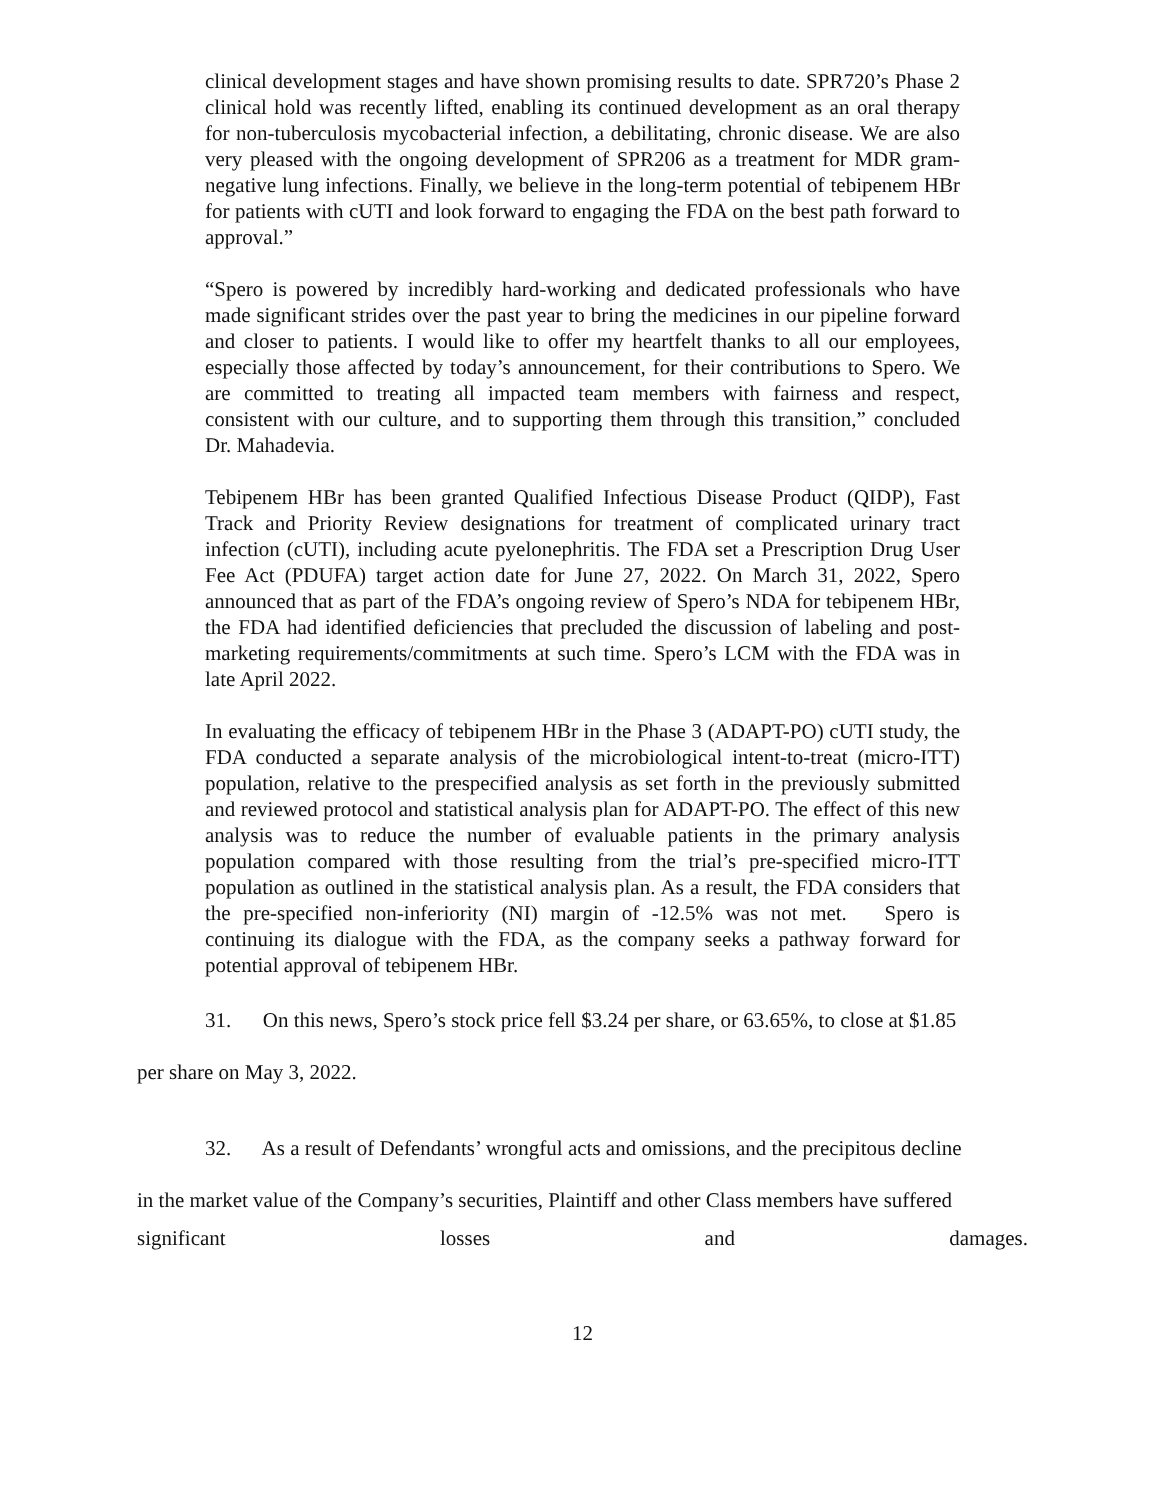clinical development stages and have shown promising results to date. SPR720’s Phase 2 clinical hold was recently lifted, enabling its continued development as an oral therapy for non-tuberculosis mycobacterial infection, a debilitating, chronic disease. We are also very pleased with the ongoing development of SPR206 as a treatment for MDR gram-negative lung infections. Finally, we believe in the long-term potential of tebipenem HBr for patients with cUTI and look forward to engaging the FDA on the best path forward to approval.”
“Spero is powered by incredibly hard-working and dedicated professionals who have made significant strides over the past year to bring the medicines in our pipeline forward and closer to patients. I would like to offer my heartfelt thanks to all our employees, especially those affected by today’s announcement, for their contributions to Spero. We are committed to treating all impacted team members with fairness and respect, consistent with our culture, and to supporting them through this transition,” concluded Dr. Mahadevia.
Tebipenem HBr has been granted Qualified Infectious Disease Product (QIDP), Fast Track and Priority Review designations for treatment of complicated urinary tract infection (cUTI), including acute pyelonephritis. The FDA set a Prescription Drug User Fee Act (PDUFA) target action date for June 27, 2022. On March 31, 2022, Spero announced that as part of the FDA’s ongoing review of Spero’s NDA for tebipenem HBr, the FDA had identified deficiencies that precluded the discussion of labeling and post-marketing requirements/commitments at such time. Spero’s LCM with the FDA was in late April 2022.
In evaluating the efficacy of tebipenem HBr in the Phase 3 (ADAPT-PO) cUTI study, the FDA conducted a separate analysis of the microbiological intent-to-treat (micro-ITT) population, relative to the prespecified analysis as set forth in the previously submitted and reviewed protocol and statistical analysis plan for ADAPT-PO. The effect of this new analysis was to reduce the number of evaluable patients in the primary analysis population compared with those resulting from the trial’s pre-specified micro-ITT population as outlined in the statistical analysis plan. As a result, the FDA considers that the pre-specified non-inferiority (NI) margin of -12.5% was not met. Spero is continuing its dialogue with the FDA, as the company seeks a pathway forward for potential approval of tebipenem HBr.
31. On this news, Spero’s stock price fell $3.24 per share, or 63.65%, to close at $1.85
per share on May 3, 2022.
32. As a result of Defendants’ wrongful acts and omissions, and the precipitous decline
in the market value of the Company’s securities, Plaintiff and other Class members have suffered
significant losses and damages.
12